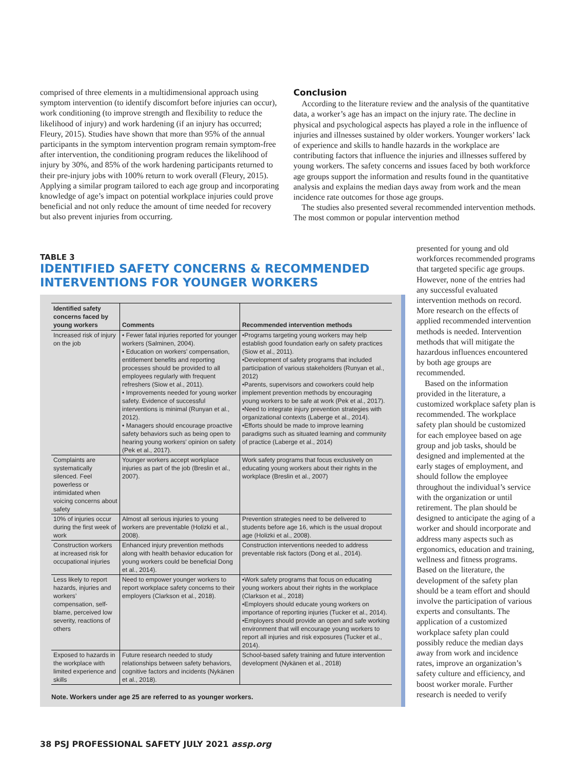comprised of three elements in a multidimensional approach using symptom intervention (to identify discomfort before injuries can occur), work conditioning (to improve strength and flexibility to reduce the likelihood of injury) and work hardening (if an injury has occurred; Fleury, 2015). Studies have shown that more than 95% of the annual participants in the symptom intervention program remain symptom-free after intervention, the conditioning program reduces the likelihood of injury by 30%, and 85% of the work hardening participants returned to their pre-injury jobs with 100% return to work overall (Fleury, 2015). Applying a similar program tailored to each age group and incorporating knowledge of age’s impact on potential workplace injuries could prove beneficial and not only reduce the amount of time needed for recovery but also prevent injuries from occurring.
Conclusion
According to the literature review and the analysis of the quantitative data, a worker’s age has an impact on the injury rate. The decline in physical and psychological aspects has played a role in the influence of injuries and illnesses sustained by older workers. Younger workers’ lack of experience and skills to handle hazards in the workplace are contributing factors that influence the injuries and illnesses suffered by young workers. The safety concerns and issues faced by both workforce age groups support the information and results found in the quantitative analysis and explains the median days away from work and the mean incidence rate outcomes for those age groups.
The studies also presented several recommended intervention methods. The most common or popular intervention method
presented for young and old workforces recommended programs that targeted specific age groups. However, none of the entries had any successful evaluated intervention methods on record. More research on the effects of applied recommended intervention methods is needed. Intervention methods that will mitigate the hazardous influences encountered by both age groups are recommended.
Based on the information provided in the literature, a customized workplace safety plan is recommended. The workplace safety plan should be customized for each employee based on age group and job tasks, should be designed and implemented at the early stages of employment, and should follow the employee throughout the individual’s service with the organization or until retirement. The plan should be designed to anticipate the aging of a worker and should incorporate and address many aspects such as ergonomics, education and training, wellness and fitness programs. Based on the literature, the development of the safety plan should be a team effort and should involve the participation of various experts and consultants. The application of a customized workplace safety plan could possibly reduce the median days away from work and incidence rates, improve an organization’s safety culture and efficiency, and boost worker morale. Further research is needed to verify
TABLE 3
IDENTIFIED SAFETY CONCERNS & RECOMMENDED
INTERVENTIONS FOR YOUNGER WORKERS
| Identified safety concerns faced by young workers | Comments | Recommended intervention methods |
| --- | --- | --- |
| Increased risk of injury on the job | • Fewer fatal injuries reported for younger workers (Salminen, 2004). • Education on workers’ compensation, entitlement benefits and reporting processes should be provided to all employees regularly with frequent refreshers (Siow et al., 2011). • Improvements needed for young worker safety. Evidence of successful interventions is minimal (Runyan et al., 2012). • Managers should encourage proactive safety behaviors such as being open to hearing young workers’ opinion on safety (Pek et al., 2017). | •Programs targeting young workers may help establish good foundation early on safety practices (Siow et al., 2011). •Development of safety programs that included participation of various stakeholders (Runyan et al., 2012) •Parents, supervisors and coworkers could help implement prevention methods by encouraging young workers to be safe at work (Pek et al., 2017). •Need to integrate injury prevention strategies with organizational contexts (Laberge et al., 2014). •Efforts should be made to improve learning paradigms such as situated learning and community of practice (Laberge et al., 2014) |
| Complaints are systematically silenced. Feel powerless or intimidated when voicing concerns about safety | Younger workers accept workplace injuries as part of the job (Breslin et al., 2007). | Work safety programs that focus exclusively on educating young workers about their rights in the workplace (Breslin et al., 2007) |
| 10% of injuries occur during the first week of work | Almost all serious injuries to young workers are preventable (Holizki et al., 2008). | Prevention strategies need to be delivered to students before age 16, which is the usual dropout age (Holizki et al., 2008). |
| Construction workers at increased risk for occupational injuries | Enhanced injury prevention methods along with health behavior education for young workers could be beneficial Dong et al., 2014). | Construction interventions needed to address preventable risk factors (Dong et al., 2014). |
| Less likely to report hazards, injuries and workers’ compensation, self-blame, perceived low severity, reactions of others | Need to empower younger workers to report workplace safety concerns to their employers (Clarkson et al., 2018). | •Work safety programs that focus on educating young workers about their rights in the workplace (Clarkson et al., 2018) •Employers should educate young workers on importance of reporting injuries (Tucker et al., 2014). •Employers should provide an open and safe working environment that will encourage young workers to report all injuries and risk exposures (Tucker et al., 2014). |
| Exposed to hazards in the workplace with limited experience and skills | Future research needed to study relationships between safety behaviors, cognitive factors and incidents (Nykänen et al., 2018). | School-based safety training and future intervention development (Nykänen et al., 2018) |
Note. Workers under age 25 are referred to as younger workers.
38 PSJ PROFESSIONAL SAFETY JULY 2021 assp.org